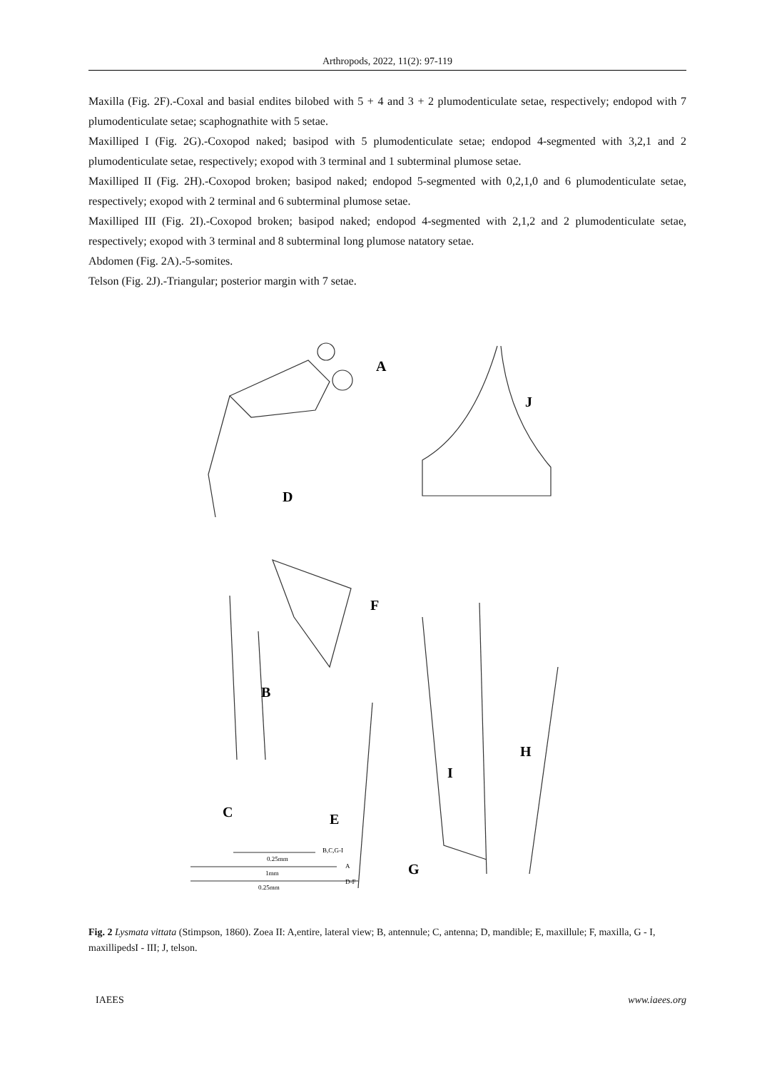Arthropods, 2022, 11(2): 97-119
Maxilla (Fig. 2F).-Coxal and basial endites bilobed with 5 + 4 and 3 + 2 plumodenticulate setae, respectively; endopod with 7 plumodenticulate setae; scaphognathite with 5 setae.
Maxilliped I (Fig. 2G).-Coxopod naked; basipod with 5 plumodenticulate setae; endopod 4-segmented with 3,2,1 and 2 plumodenticulate setae, respectively; exopod with 3 terminal and 1 subterminal plumose setae.
Maxilliped II (Fig. 2H).-Coxopod broken; basipod naked; endopod 5-segmented with 0,2,1,0 and 6 plumodenticulate setae, respectively; exopod with 2 terminal and 6 subterminal plumose setae.
Maxilliped III (Fig. 2I).-Coxopod broken; basipod naked; endopod 4-segmented with 2,1,2 and 2 plumodenticulate setae, respectively; exopod with 3 terminal and 8 subterminal long plumose natatory setae.
Abdomen (Fig. 2A).-5-somites.
Telson (Fig. 2J).-Triangular; posterior margin with 7 setae.
A
J
D
F
B
H
I
C
E
G
B,C,G-I
0.25mm
A
1mm
D-F
0.25mm
Fig. 2 Lysmata vittata (Stimpson, 1860). Zoea II: A,entire, lateral view; B, antennule; C, antenna; D, mandible; E, maxillule; F, maxilla, G - I, maxillipedsI - III; J, telson.
IAEES www.iaees.org